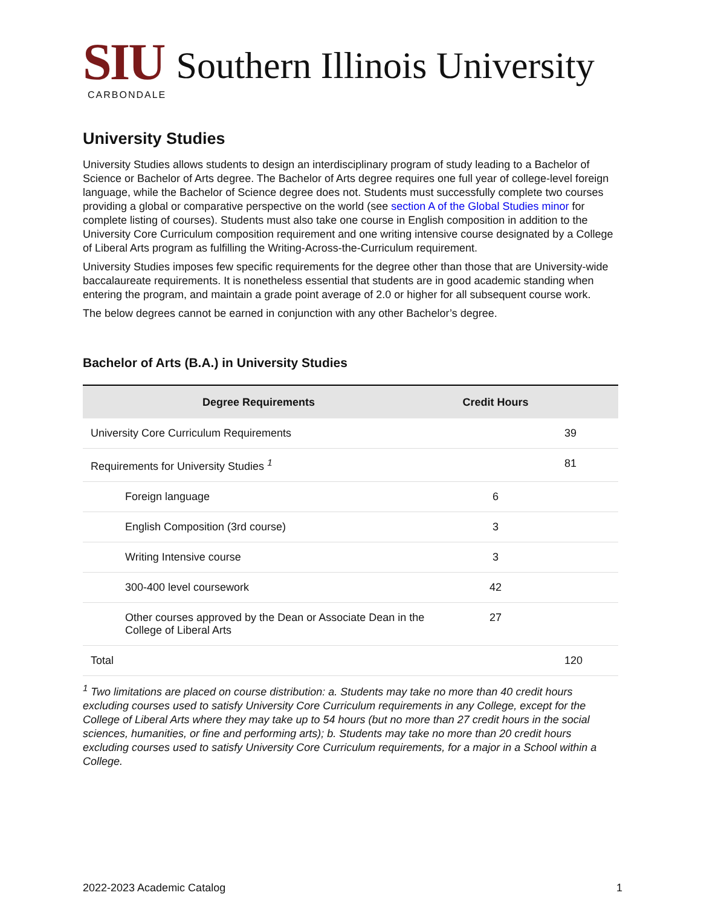SIU Southern Illinois University
CARBONDALE
University Studies
University Studies allows students to design an interdisciplinary program of study leading to a Bachelor of Science or Bachelor of Arts degree. The Bachelor of Arts degree requires one full year of college-level foreign language, while the Bachelor of Science degree does not. Students must successfully complete two courses providing a global or comparative perspective on the world (see section A of the Global Studies minor for complete listing of courses). Students must also take one course in English composition in addition to the University Core Curriculum composition requirement and one writing intensive course designated by a College of Liberal Arts program as fulfilling the Writing-Across-the-Curriculum requirement.
University Studies imposes few specific requirements for the degree other than those that are University-wide baccalaureate requirements. It is nonetheless essential that students are in good academic standing when entering the program, and maintain a grade point average of 2.0 or higher for all subsequent course work.
The below degrees cannot be earned in conjunction with any other Bachelor’s degree.
Bachelor of Arts (B.A.) in University Studies
| Degree Requirements | Credit Hours | |
| --- | --- | --- |
| University Core Curriculum Requirements | | 39 |
| Requirements for University Studies <sup>1</sup> | | 81 |
| Foreign language | 6 | |
| English Composition (3rd course) | 3 | |
| Writing Intensive course | 3 | |
| 300-400 level coursework | 42 | |
| Other courses approved by the Dean or Associate Dean in the College of Liberal Arts | 27 | |
| Total | | 120 |
<sup>1</sup> Two limitations are placed on course distribution: a. Students may take no more than 40 credit hours excluding courses used to satisfy University Core Curriculum requirements in any College, except for the College of Liberal Arts where they may take up to 54 hours (but no more than 27 credit hours in the social sciences, humanities, or fine and performing arts); b. Students may take no more than 20 credit hours excluding courses used to satisfy University Core Curriculum requirements, for a major in a School within a College.
2022-2023 Academic Catalog 1